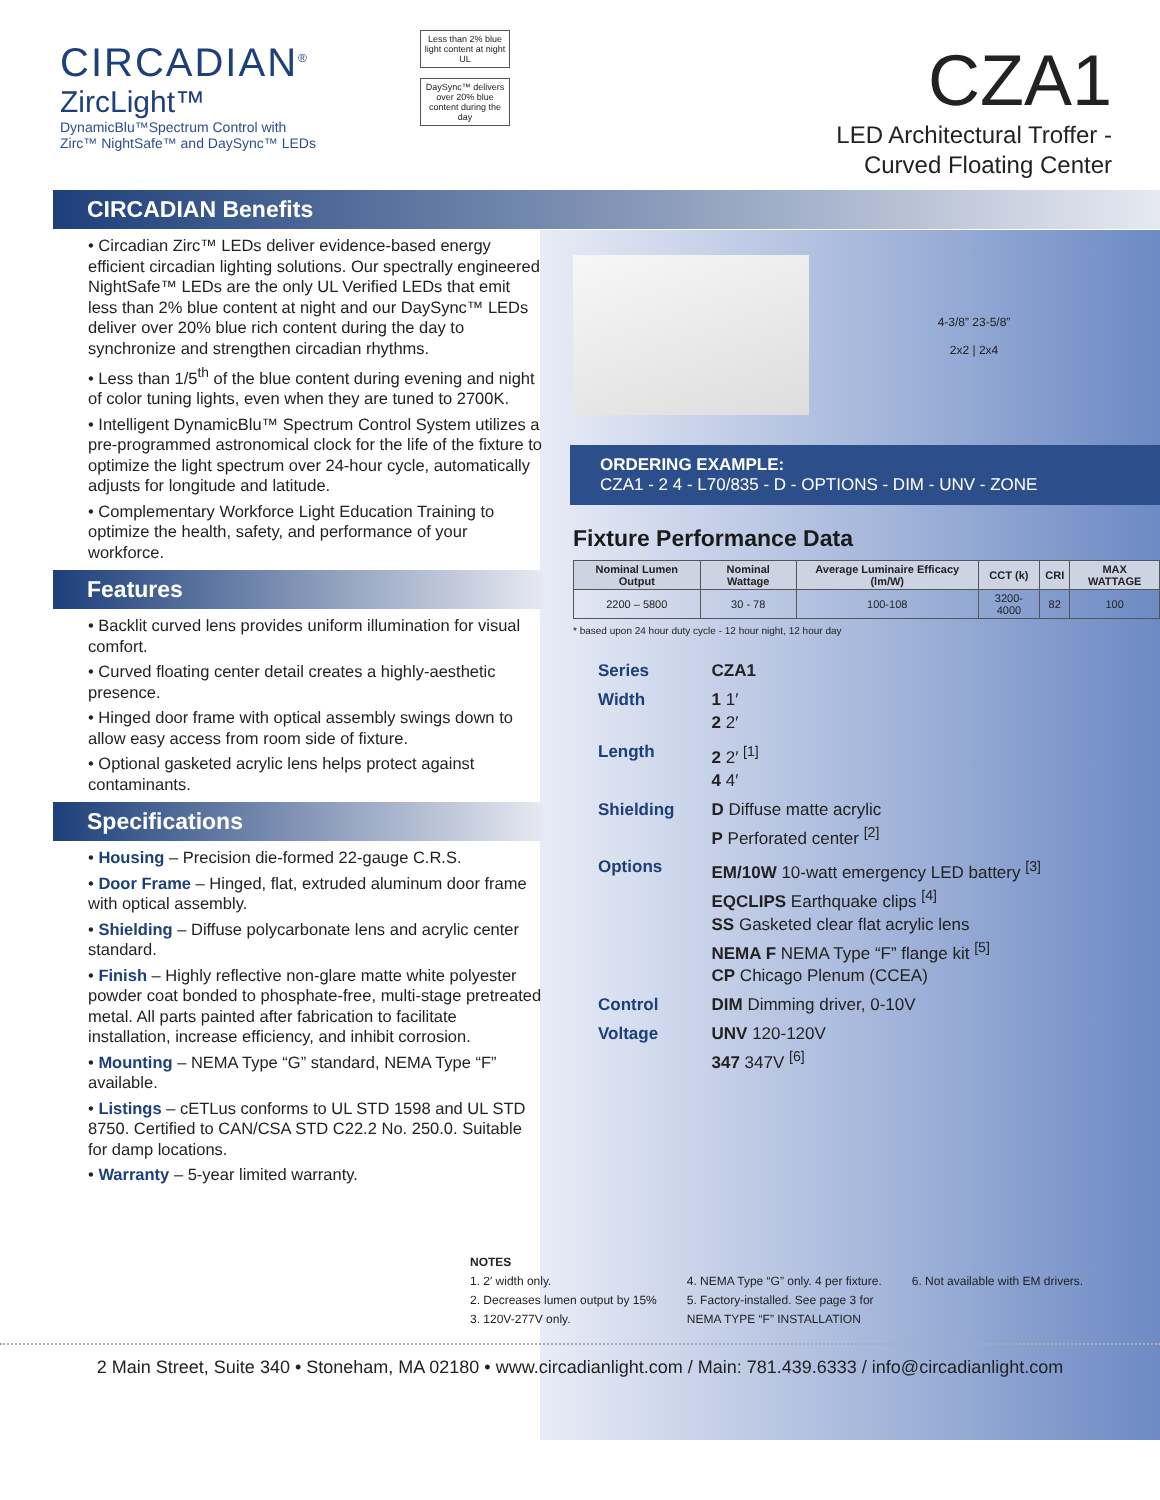CIRCADIAN<sup>®</sup>
ZircLight™
DynamicBlu™Spectrum Control with
Zirc™ NightSafe™ and DaySync™ LEDs
Less than 2% blue light content at night
UL
DaySync™ delivers over 20% blue content during the day
CZA1
LED Architectural Troffer -
Curved Floating Center
CIRCADIAN Benefits
• Circadian Zirc™ LEDs deliver evidence-based energy efficient circadian lighting solutions. Our spectrally engineered NightSafe™ LEDs are the only UL Verified LEDs that emit less than 2% blue content at night and our DaySync™ LEDs deliver over 20% blue rich content during the day to synchronize and strengthen circadian rhythms.
• Less than 1/5<sup>th</sup> of the blue content during evening and night of color tuning lights, even when they are tuned to 2700K.
• Intelligent DynamicBlu™ Spectrum Control System utilizes a pre-programmed astronomical clock for the life of the fixture to optimize the light spectrum over 24-hour cycle, automatically adjusts for longitude and latitude.
• Complementary Workforce Light Education Training to optimize the health, safety, and performance of your workforce.
Features
• Backlit curved lens provides uniform illumination for visual comfort.
• Curved floating center detail creates a highly-aesthetic presence.
• Hinged door frame with optical assembly swings down to allow easy access from room side of fixture.
• Optional gasketed acrylic lens helps protect against contaminants.
Specifications
• Housing – Precision die-formed 22-gauge C.R.S.
• Door Frame – Hinged, flat, extruded aluminum door frame with optical assembly.
• Shielding – Diffuse polycarbonate lens and acrylic center standard.
• Finish – Highly reflective non-glare matte white polyester powder coat bonded to phosphate-free, multi-stage pretreated metal. All parts painted after fabrication to facilitate installation, increase efficiency, and inhibit corrosion.
• Mounting – NEMA Type “G” standard, NEMA Type “F” available.
• Listings – cETLus conforms to UL STD 1598 and UL STD 8750. Certified to CAN/CSA STD C22.2 No. 250.0. Suitable for damp locations.
• Warranty – 5-year limited warranty.
4-3/8” 23-5/8”
2x2 | 2x4
ORDERING EXAMPLE:
CZA1 - 2 4 - L70/835 - D - OPTIONS - DIM - UNV - ZONE
Fixture Performance Data
| Nominal Lumen Output | Nominal Wattage | Average Luminaire Efficacy (lm/W) | CCT (k) | CRI | MAX WATTAGE |
| --- | --- | --- | --- | --- | --- |
| 2200 – 5800 | 30 - 78 | 100-108 | 3200-4000 | 82 | 100 |
* based upon 24 hour duty cycle - 12 hour night, 12 hour day
| Series | CZA1 |
| Width | 1 1′ 2 2′ |
| Length | 2 2′ <sup>[1]</sup> 4 4′ |
| Shielding | D Diffuse matte acrylic P Perforated center <sup>[2]</sup> |
| Options | EM/10W 10-watt emergency LED battery <sup>[3]</sup> EQCLIPS Earthquake clips <sup>[4]</sup> SS Gasketed clear flat acrylic lens NEMA F NEMA Type “F” flange kit <sup>[5]</sup> CP Chicago Plenum (CCEA) |
| Control | DIM Dimming driver, 0-10V |
| Voltage | UNV 120-120V 347 347V <sup>[6]</sup> |
NOTES
1. 2′ width only.
2. Decreases lumen output by 15%
3. 120V-277V only.
4. NEMA Type “G” only. 4 per fixture.
5. Factory-installed. See page 3 for
NEMA TYPE “F” INSTALLATION
6. Not available with EM drivers.
2 Main Street, Suite 340 • Stoneham, MA 02180 • www.circadianlight.com / Main: 781.439.6333 / info@circadianlight.com